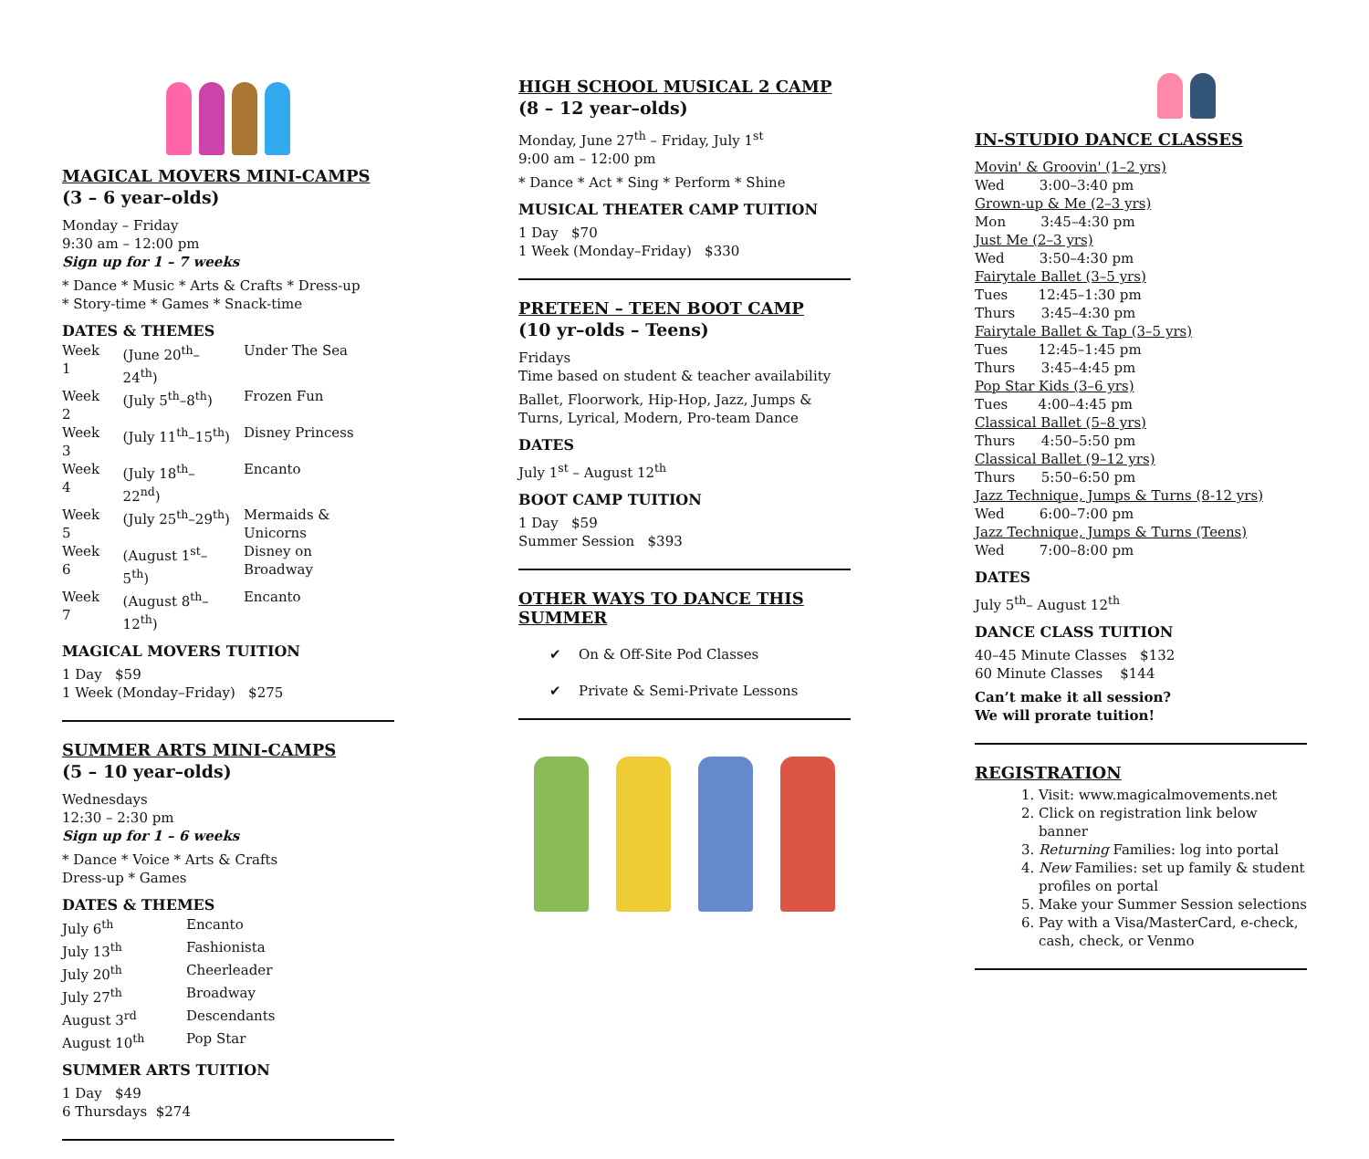MAGICAL MOVERS MINI-CAMPS
(3 – 6 year–olds)
Monday – Friday
9:30 am – 12:00 pm
Sign up for 1 – 7 weeks
* Dance * Music * Arts & Crafts * Dress-up
* Story-time * Games * Snack-time
DATES & THEMES
| Week 1 | (June 20<sup>th</sup>–24<sup>th</sup>) | Under The Sea |
| Week 2 | (July 5<sup>th</sup>–8<sup>th</sup>) | Frozen Fun |
| Week 3 | (July 11<sup>th</sup>–15<sup>th</sup>) | Disney Princess |
| Week 4 | (July 18<sup>th</sup>–22<sup>nd</sup>) | Encanto |
| Week 5 | (July 25<sup>th</sup>–29<sup>th</sup>) | Mermaids & Unicorns |
| Week 6 | (August 1<sup>st</sup>–5<sup>th</sup>) | Disney on Broadway |
| Week 7 | (August 8<sup>th</sup>–12<sup>th</sup>) | Encanto |
MAGICAL MOVERS TUITION
1 Day $59
1 Week (Monday–Friday) $275
SUMMER ARTS MINI-CAMPS
(5 – 10 year–olds)
Wednesdays
12:30 – 2:30 pm
Sign up for 1 – 6 weeks
* Dance * Voice * Arts & Crafts
Dress-up * Games
DATES & THEMES
| July 6<sup>th</sup> | Encanto |
| July 13<sup>th</sup> | Fashionista |
| July 20<sup>th</sup> | Cheerleader |
| July 27<sup>th</sup> | Broadway |
| August 3<sup>rd</sup> | Descendants |
| August 10<sup>th</sup> | Pop Star |
SUMMER ARTS TUITION
1 Day $49
6 Thursdays $274
HIGH SCHOOL MUSICAL 2 CAMP
(8 – 12 year–olds)
Monday, June 27<sup>th</sup> – Friday, July 1<sup>st</sup>
9:00 am – 12:00 pm
* Dance * Act * Sing * Perform * Shine
MUSICAL THEATER CAMP TUITION
1 Day $70
1 Week (Monday–Friday) $330
PRETEEN – TEEN BOOT CAMP
(10 yr–olds – Teens)
Fridays
Time based on student & teacher availability
Ballet, Floorwork, Hip-Hop, Jazz, Jumps & Turns, Lyrical, Modern, Pro-team Dance
DATES
July 1<sup>st</sup> – August 12<sup>th</sup>
BOOT CAMP TUITION
1 Day $59
Summer Session $393
OTHER WAYS TO DANCE THIS SUMMER
✔ On & Off-Site Pod Classes
✔ Private & Semi-Private Lessons
IN-STUDIO DANCE CLASSES
Movin' & Groovin' (1–2 yrs)
Wed 3:00–3:40 pm
Grown-up & Me (2–3 yrs)
Mon 3:45–4:30 pm
Just Me (2–3 yrs)
Wed 3:50–4:30 pm
Fairytale Ballet (3–5 yrs)
Tues 12:45–1:30 pm
Thurs 3:45–4:30 pm
Fairytale Ballet & Tap (3–5 yrs)
Tues 12:45–1:45 pm
Thurs 3:45–4:45 pm
Pop Star Kids (3–6 yrs)
Tues 4:00–4:45 pm
Classical Ballet (5–8 yrs)
Thurs 4:50–5:50 pm
Classical Ballet (9–12 yrs)
Thurs 5:50–6:50 pm
Jazz Technique, Jumps & Turns (8-12 yrs)
Wed 6:00–7:00 pm
Jazz Technique, Jumps & Turns (Teens)
Wed 7:00–8:00 pm
DATES
July 5<sup>th</sup>– August 12<sup>th</sup>
DANCE CLASS TUITION
40–45 Minute Classes $132
60 Minute Classes $144
Can’t make it all session?
We will prorate tuition!
REGISTRATION
1. Visit: www.magicalmovements.net
2. Click on registration link below banner
3. Returning Families: log into portal
4. New Families: set up family & student profiles on portal
5. Make your Summer Session selections
6. Pay with a Visa/MasterCard, e-check, cash, check, or Venmo